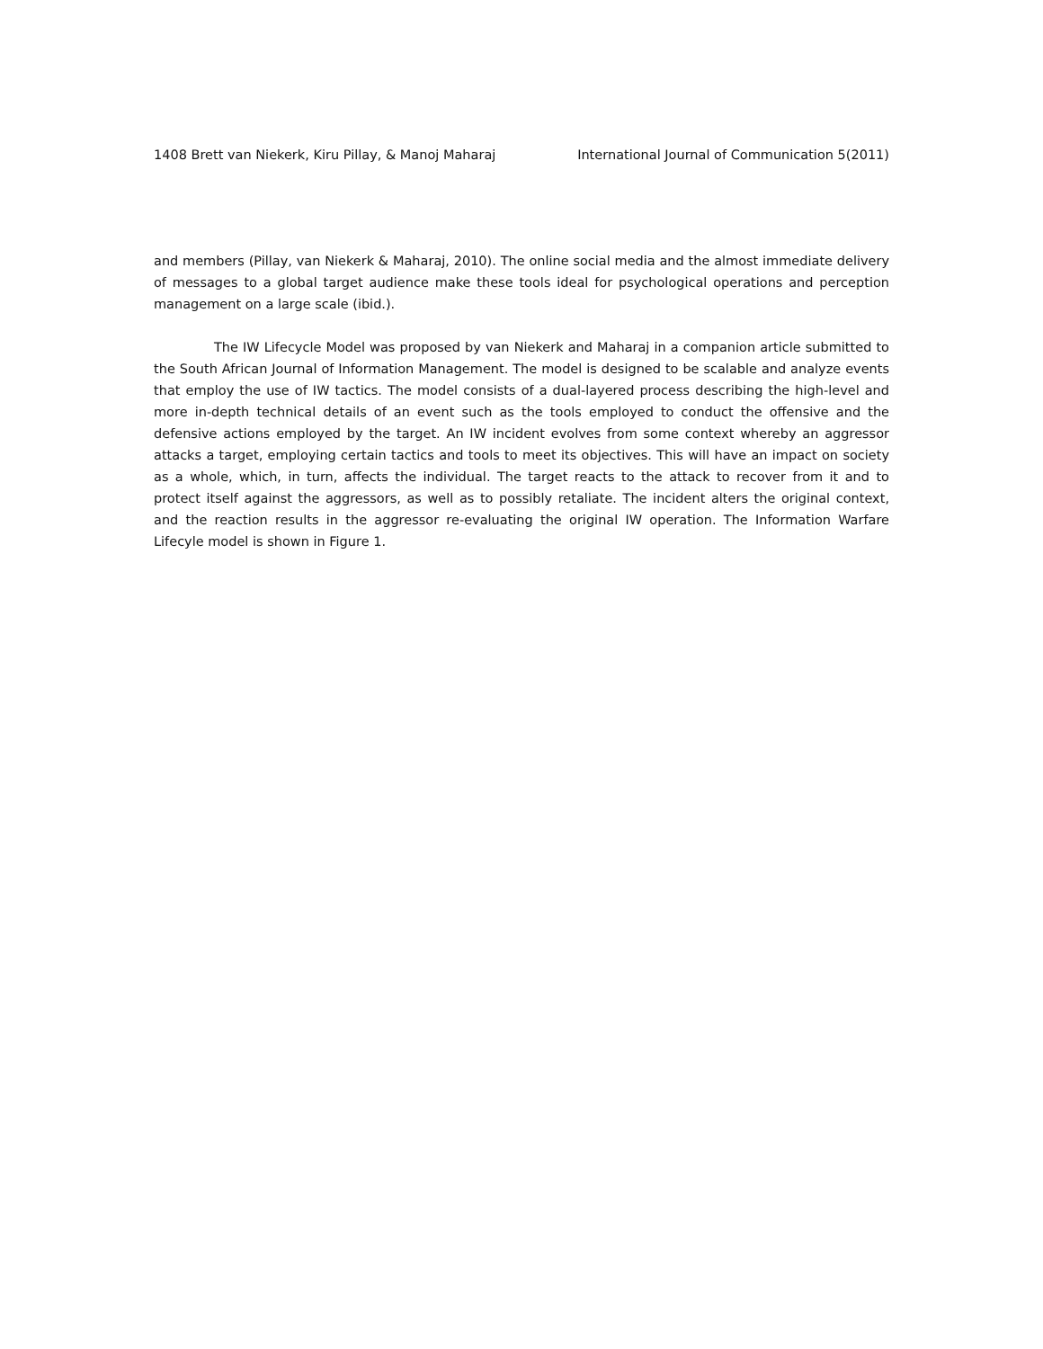1408 Brett van Niekerk, Kiru Pillay, & Manoj Maharaj International Journal of Communication 5(2011)
and members (Pillay, van Niekerk & Maharaj, 2010). The online social media and the almost immediate delivery of messages to a global target audience make these tools ideal for psychological operations and perception management on a large scale (ibid.).
The IW Lifecycle Model was proposed by van Niekerk and Maharaj in a companion article submitted to the South African Journal of Information Management. The model is designed to be scalable and analyze events that employ the use of IW tactics. The model consists of a dual-layered process describing the high-level and more in-depth technical details of an event such as the tools employed to conduct the offensive and the defensive actions employed by the target. An IW incident evolves from some context whereby an aggressor attacks a target, employing certain tactics and tools to meet its objectives. This will have an impact on society as a whole, which, in turn, affects the individual. The target reacts to the attack to recover from it and to protect itself against the aggressors, as well as to possibly retaliate. The incident alters the original context, and the reaction results in the aggressor re-evaluating the original IW operation. The Information Warfare Lifecyle model is shown in Figure 1.